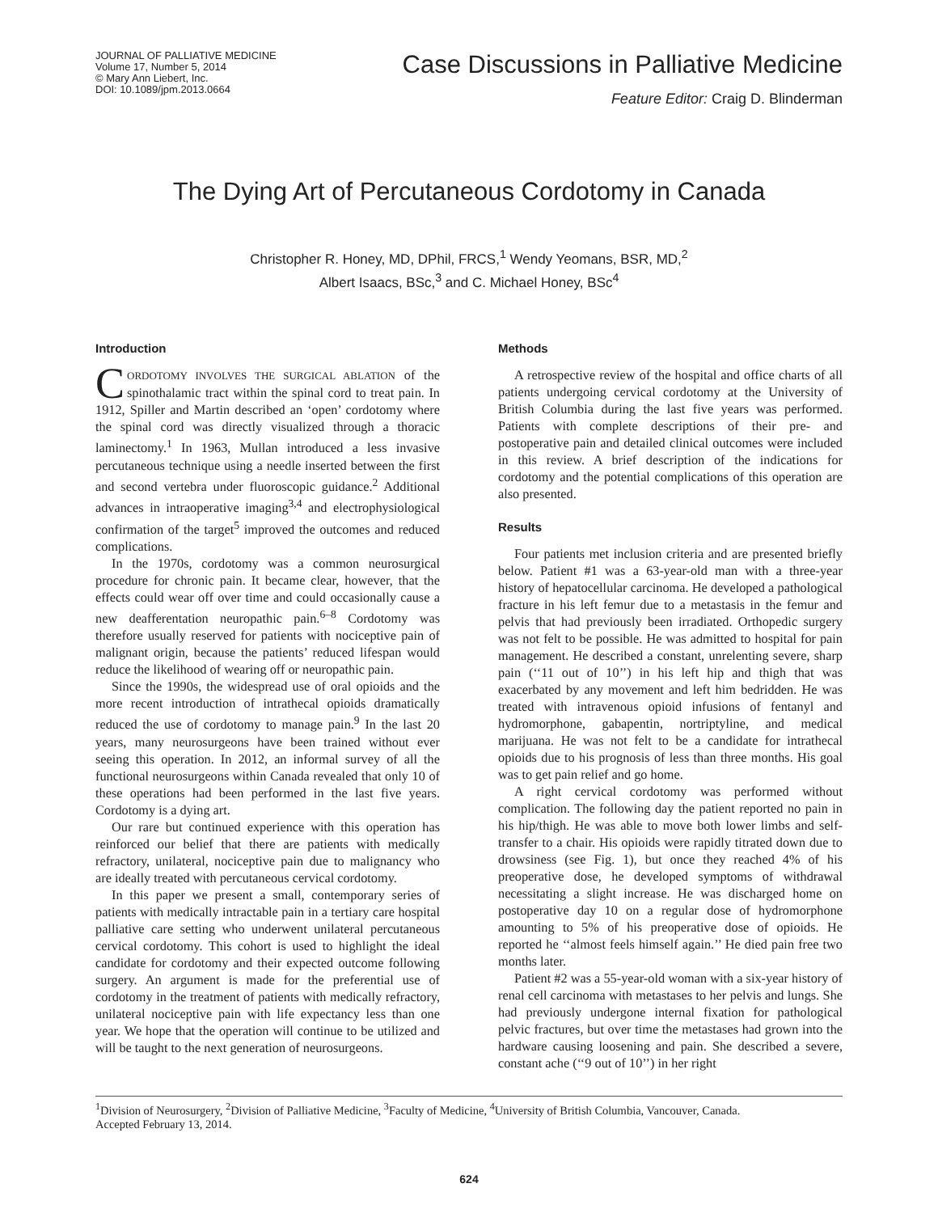JOURNAL OF PALLIATIVE MEDICINE
Volume 17, Number 5, 2014
© Mary Ann Liebert, Inc.
DOI: 10.1089/jpm.2013.0664
Case Discussions in Palliative Medicine
Feature Editor: Craig D. Blinderman
The Dying Art of Percutaneous Cordotomy in Canada
Christopher R. Honey, MD, DPhil, FRCS,<sup>1</sup> Wendy Yeomans, BSR, MD,<sup>2</sup>
Albert Isaacs, BSc,<sup>3</sup> and C. Michael Honey, BSc<sup>4</sup>
Introduction
CORDOTOMY INVOLVES THE SURGICAL ABLATION of the spinothalamic tract within the spinal cord to treat pain. In 1912, Spiller and Martin described an ‘open’ cordotomy where the spinal cord was directly visualized through a thoracic laminectomy.<sup>1</sup> In 1963, Mullan introduced a less invasive percutaneous technique using a needle inserted between the first and second vertebra under fluoroscopic guidance.<sup>2</sup> Additional advances in intraoperative imaging<sup>3,4</sup> and electrophysiological confirmation of the target<sup>5</sup> improved the outcomes and reduced complications.
In the 1970s, cordotomy was a common neurosurgical procedure for chronic pain. It became clear, however, that the effects could wear off over time and could occasionally cause a new deafferentation neuropathic pain.<sup>6–8</sup> Cordotomy was therefore usually reserved for patients with nociceptive pain of malignant origin, because the patients’ reduced lifespan would reduce the likelihood of wearing off or neuropathic pain.
Since the 1990s, the widespread use of oral opioids and the more recent introduction of intrathecal opioids dramatically reduced the use of cordotomy to manage pain.<sup>9</sup> In the last 20 years, many neurosurgeons have been trained without ever seeing this operation. In 2012, an informal survey of all the functional neurosurgeons within Canada revealed that only 10 of these operations had been performed in the last five years. Cordotomy is a dying art.
Our rare but continued experience with this operation has reinforced our belief that there are patients with medically refractory, unilateral, nociceptive pain due to malignancy who are ideally treated with percutaneous cervical cordotomy.
In this paper we present a small, contemporary series of patients with medically intractable pain in a tertiary care hospital palliative care setting who underwent unilateral percutaneous cervical cordotomy. This cohort is used to highlight the ideal candidate for cordotomy and their expected outcome following surgery. An argument is made for the preferential use of cordotomy in the treatment of patients with medically refractory, unilateral nociceptive pain with life expectancy less than one year. We hope that the operation will continue to be utilized and will be taught to the next generation of neurosurgeons.
Methods
A retrospective review of the hospital and office charts of all patients undergoing cervical cordotomy at the University of British Columbia during the last five years was performed. Patients with complete descriptions of their pre- and postoperative pain and detailed clinical outcomes were included in this review. A brief description of the indications for cordotomy and the potential complications of this operation are also presented.
Results
Four patients met inclusion criteria and are presented briefly below. Patient #1 was a 63-year-old man with a three-year history of hepatocellular carcinoma. He developed a pathological fracture in his left femur due to a metastasis in the femur and pelvis that had previously been irradiated. Orthopedic surgery was not felt to be possible. He was admitted to hospital for pain management. He described a constant, unrelenting severe, sharp pain (‘‘11 out of 10’’) in his left hip and thigh that was exacerbated by any movement and left him bedridden. He was treated with intravenous opioid infusions of fentanyl and hydromorphone, gabapentin, nortriptyline, and medical marijuana. He was not felt to be a candidate for intrathecal opioids due to his prognosis of less than three months. His goal was to get pain relief and go home.
A right cervical cordotomy was performed without complication. The following day the patient reported no pain in his hip/thigh. He was able to move both lower limbs and self-transfer to a chair. His opioids were rapidly titrated down due to drowsiness (see Fig. 1), but once they reached 4% of his preoperative dose, he developed symptoms of withdrawal necessitating a slight increase. He was discharged home on postoperative day 10 on a regular dose of hydromorphone amounting to 5% of his preoperative dose of opioids. He reported he ‘‘almost feels himself again.’’ He died pain free two months later.
Patient #2 was a 55-year-old woman with a six-year history of renal cell carcinoma with metastases to her pelvis and lungs. She had previously undergone internal fixation for pathological pelvic fractures, but over time the metastases had grown into the hardware causing loosening and pain. She described a severe, constant ache (‘‘9 out of 10’’) in her right
<sup>1</sup> Division of Neurosurgery, <sup>2</sup>Division of Palliative Medicine, <sup>3</sup>Faculty of Medicine, <sup>4</sup>University of British Columbia, Vancouver, Canada.
Accepted February 13, 2014.
624